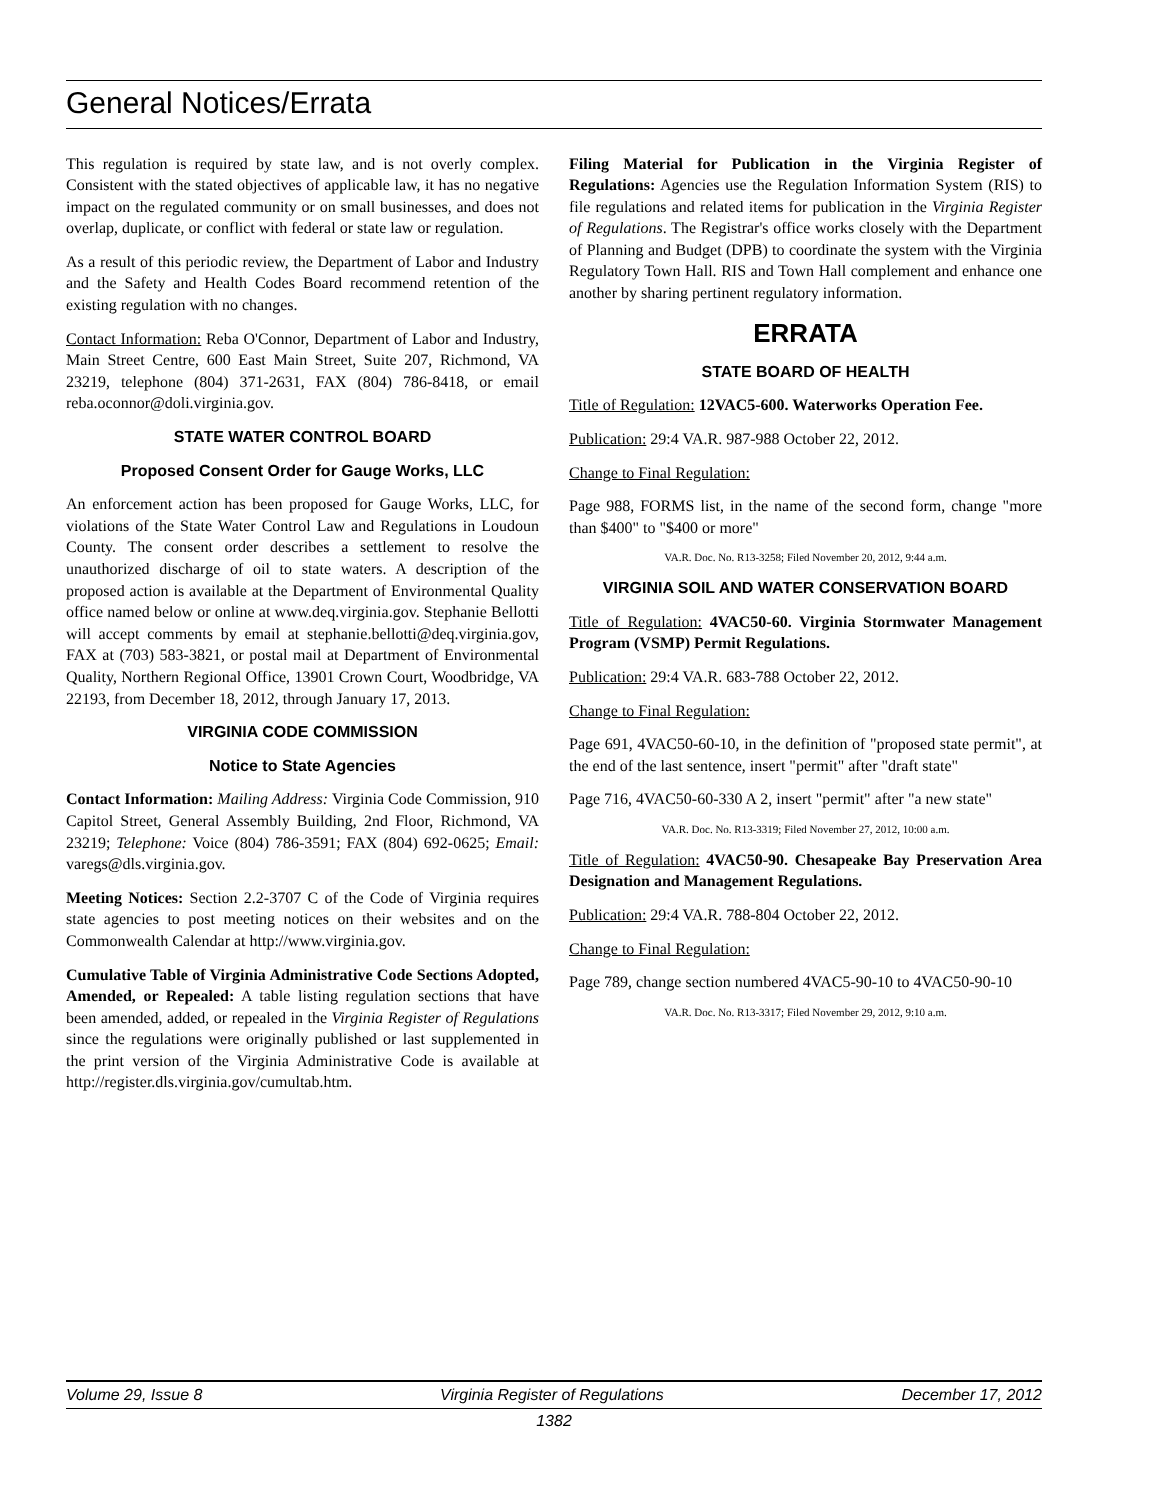General Notices/Errata
This regulation is required by state law, and is not overly complex. Consistent with the stated objectives of applicable law, it has no negative impact on the regulated community or on small businesses, and does not overlap, duplicate, or conflict with federal or state law or regulation.
As a result of this periodic review, the Department of Labor and Industry and the Safety and Health Codes Board recommend retention of the existing regulation with no changes.
Contact Information: Reba O'Connor, Department of Labor and Industry, Main Street Centre, 600 East Main Street, Suite 207, Richmond, VA 23219, telephone (804) 371-2631, FAX (804) 786-8418, or email reba.oconnor@doli.virginia.gov.
STATE WATER CONTROL BOARD
Proposed Consent Order for Gauge Works, LLC
An enforcement action has been proposed for Gauge Works, LLC, for violations of the State Water Control Law and Regulations in Loudoun County. The consent order describes a settlement to resolve the unauthorized discharge of oil to state waters. A description of the proposed action is available at the Department of Environmental Quality office named below or online at www.deq.virginia.gov. Stephanie Bellotti will accept comments by email at stephanie.bellotti@deq.virginia.gov, FAX at (703) 583-3821, or postal mail at Department of Environmental Quality, Northern Regional Office, 13901 Crown Court, Woodbridge, VA 22193, from December 18, 2012, through January 17, 2013.
VIRGINIA CODE COMMISSION
Notice to State Agencies
Contact Information: Mailing Address: Virginia Code Commission, 910 Capitol Street, General Assembly Building, 2nd Floor, Richmond, VA 23219; Telephone: Voice (804) 786-3591; FAX (804) 692-0625; Email: varegs@dls.virginia.gov.
Meeting Notices: Section 2.2-3707 C of the Code of Virginia requires state agencies to post meeting notices on their websites and on the Commonwealth Calendar at http://www.virginia.gov.
Cumulative Table of Virginia Administrative Code Sections Adopted, Amended, or Repealed: A table listing regulation sections that have been amended, added, or repealed in the Virginia Register of Regulations since the regulations were originally published or last supplemented in the print version of the Virginia Administrative Code is available at http://register.dls.virginia.gov/cumultab.htm.
Filing Material for Publication in the Virginia Register of Regulations: Agencies use the Regulation Information System (RIS) to file regulations and related items for publication in the Virginia Register of Regulations. The Registrar's office works closely with the Department of Planning and Budget (DPB) to coordinate the system with the Virginia Regulatory Town Hall. RIS and Town Hall complement and enhance one another by sharing pertinent regulatory information.
ERRATA
STATE BOARD OF HEALTH
Title of Regulation: 12VAC5-600. Waterworks Operation Fee.
Publication: 29:4 VA.R. 987-988 October 22, 2012.
Change to Final Regulation:
Page 988, FORMS list, in the name of the second form, change "more than $400" to "$400 or more"
VA.R. Doc. No. R13-3258; Filed November 20, 2012, 9:44 a.m.
VIRGINIA SOIL AND WATER CONSERVATION BOARD
Title of Regulation: 4VAC50-60. Virginia Stormwater Management Program (VSMP) Permit Regulations.
Publication: 29:4 VA.R. 683-788 October 22, 2012.
Change to Final Regulation:
Page 691, 4VAC50-60-10, in the definition of "proposed state permit", at the end of the last sentence, insert "permit" after "draft state"
Page 716, 4VAC50-60-330 A 2, insert "permit" after "a new state"
VA.R. Doc. No. R13-3319; Filed November 27, 2012, 10:00 a.m.
Title of Regulation: 4VAC50-90. Chesapeake Bay Preservation Area Designation and Management Regulations.
Publication: 29:4 VA.R. 788-804 October 22, 2012.
Change to Final Regulation:
Page 789, change section numbered 4VAC5-90-10 to 4VAC50-90-10
VA.R. Doc. No. R13-3317; Filed November 29, 2012, 9:10 a.m.
Volume 29, Issue 8 Virginia Register of Regulations December 17, 2012
1382